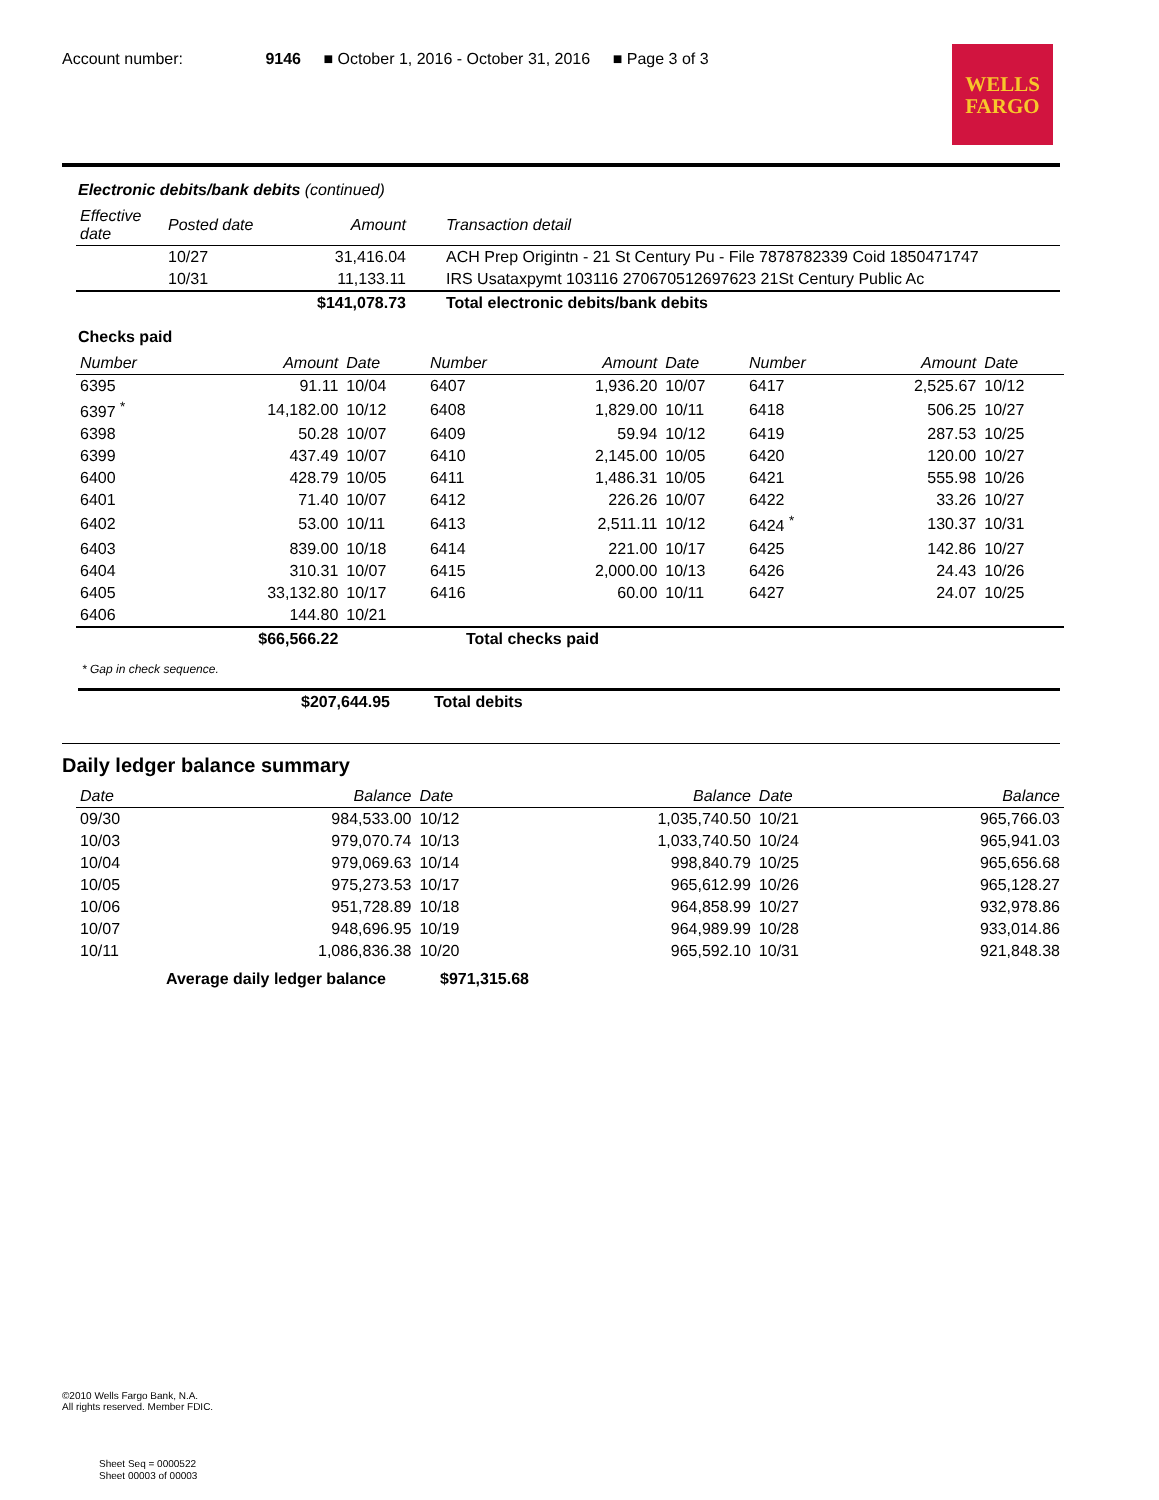Account number: 9146 ■ October 1, 2016 - October 31, 2016 ■ Page 3 of 3
WELLS
FARGO
Electronic debits/bank debits (continued)
| Effective date | Posted date | Amount | Transaction detail |
| --- | --- | --- | --- |
| | 10/27 | 31,416.04 | ACH Prep Origintn - 21 St Century Pu - File 7878782339 Coid 1850471747 |
| | 10/31 | 11,133.11 | IRS Usataxpymt 103116 270670512697623 21St Century Public Ac |
| | | $141,078.73 | Total electronic debits/bank debits |
Checks paid
| Number | Amount | Date | Number | Amount | Date | Number | Amount | Date |
| --- | --- | --- | --- | --- | --- | --- | --- | --- |
| 6395 | 91.11 | 10/04 | 6407 | 1,936.20 | 10/07 | 6417 | 2,525.67 | 10/12 |
| 6397 <sup>*</sup> | 14,182.00 | 10/12 | 6408 | 1,829.00 | 10/11 | 6418 | 506.25 | 10/27 |
| 6398 | 50.28 | 10/07 | 6409 | 59.94 | 10/12 | 6419 | 287.53 | 10/25 |
| 6399 | 437.49 | 10/07 | 6410 | 2,145.00 | 10/05 | 6420 | 120.00 | 10/27 |
| 6400 | 428.79 | 10/05 | 6411 | 1,486.31 | 10/05 | 6421 | 555.98 | 10/26 |
| 6401 | 71.40 | 10/07 | 6412 | 226.26 | 10/07 | 6422 | 33.26 | 10/27 |
| 6402 | 53.00 | 10/11 | 6413 | 2,511.11 | 10/12 | 6424 <sup>*</sup> | 130.37 | 10/31 |
| 6403 | 839.00 | 10/18 | 6414 | 221.00 | 10/17 | 6425 | 142.86 | 10/27 |
| 6404 | 310.31 | 10/07 | 6415 | 2,000.00 | 10/13 | 6426 | 24.43 | 10/26 |
| 6405 | 33,132.80 | 10/17 | 6416 | 60.00 | 10/11 | 6427 | 24.07 | 10/25 |
| 6406 | 144.80 | 10/21 | | | | | | |
| | $66,566.22 | | Total checks paid | | | | | |
* Gap in check sequence.
| $207,644.95 | Total debits |
Daily ledger balance summary
| Date | Balance | Date | Balance | Date | Balance |
| --- | --- | --- | --- | --- | --- |
| 09/30 | 984,533.00 | 10/12 | 1,035,740.50 | 10/21 | 965,766.03 |
| 10/03 | 979,070.74 | 10/13 | 1,033,740.50 | 10/24 | 965,941.03 |
| 10/04 | 979,069.63 | 10/14 | 998,840.79 | 10/25 | 965,656.68 |
| 10/05 | 975,273.53 | 10/17 | 965,612.99 | 10/26 | 965,128.27 |
| 10/06 | 951,728.89 | 10/18 | 964,858.99 | 10/27 | 932,978.86 |
| 10/07 | 948,696.95 | 10/19 | 964,989.99 | 10/28 | 933,014.86 |
| 10/11 | 1,086,836.38 | 10/20 | 965,592.10 | 10/31 | 921,848.38 |
| Average daily ledger balance | $971,315.68 |
©2010 Wells Fargo Bank, N.A.
All rights reserved. Member FDIC.
Sheet Seq = 0000522
Sheet 00003 of 00003